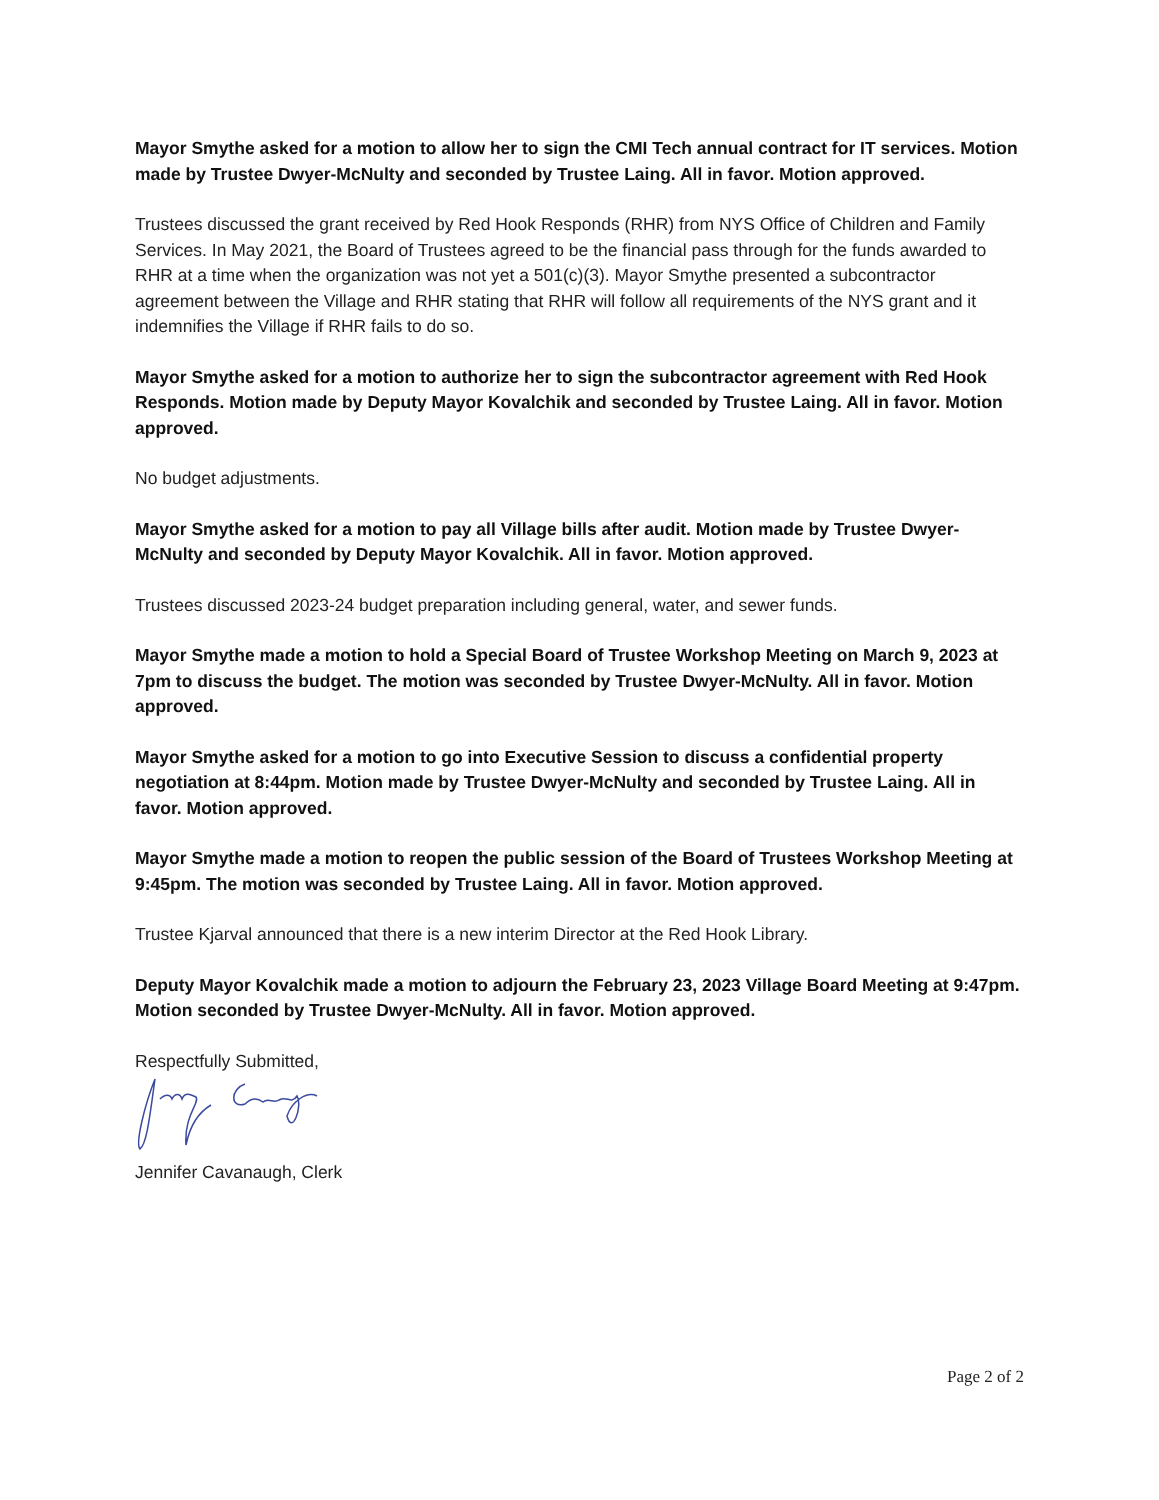Mayor Smythe asked for a motion to allow her to sign the CMI Tech annual contract for IT services. Motion made by Trustee Dwyer-McNulty and seconded by Trustee Laing. All in favor. Motion approved.
Trustees discussed the grant received by Red Hook Responds (RHR) from NYS Office of Children and Family Services. In May 2021, the Board of Trustees agreed to be the financial pass through for the funds awarded to RHR at a time when the organization was not yet a 501(c)(3). Mayor Smythe presented a subcontractor agreement between the Village and RHR stating that RHR will follow all requirements of the NYS grant and it indemnifies the Village if RHR fails to do so.
Mayor Smythe asked for a motion to authorize her to sign the subcontractor agreement with Red Hook Responds. Motion made by Deputy Mayor Kovalchik and seconded by Trustee Laing. All in favor. Motion approved.
No budget adjustments.
Mayor Smythe asked for a motion to pay all Village bills after audit. Motion made by Trustee Dwyer-McNulty and seconded by Deputy Mayor Kovalchik. All in favor. Motion approved.
Trustees discussed 2023-24 budget preparation including general, water, and sewer funds.
Mayor Smythe made a motion to hold a Special Board of Trustee Workshop Meeting on March 9, 2023 at 7pm to discuss the budget. The motion was seconded by Trustee Dwyer-McNulty. All in favor. Motion approved.
Mayor Smythe asked for a motion to go into Executive Session to discuss a confidential property negotiation at 8:44pm. Motion made by Trustee Dwyer-McNulty and seconded by Trustee Laing. All in favor. Motion approved.
Mayor Smythe made a motion to reopen the public session of the Board of Trustees Workshop Meeting at 9:45pm. The motion was seconded by Trustee Laing. All in favor. Motion approved.
Trustee Kjarval announced that there is a new interim Director at the Red Hook Library.
Deputy Mayor Kovalchik made a motion to adjourn the February 23, 2023 Village Board Meeting at 9:47pm. Motion seconded by Trustee Dwyer-McNulty. All in favor. Motion approved.
Respectfully Submitted,
Jennifer Cavanaugh, Clerk
Page 2 of 2